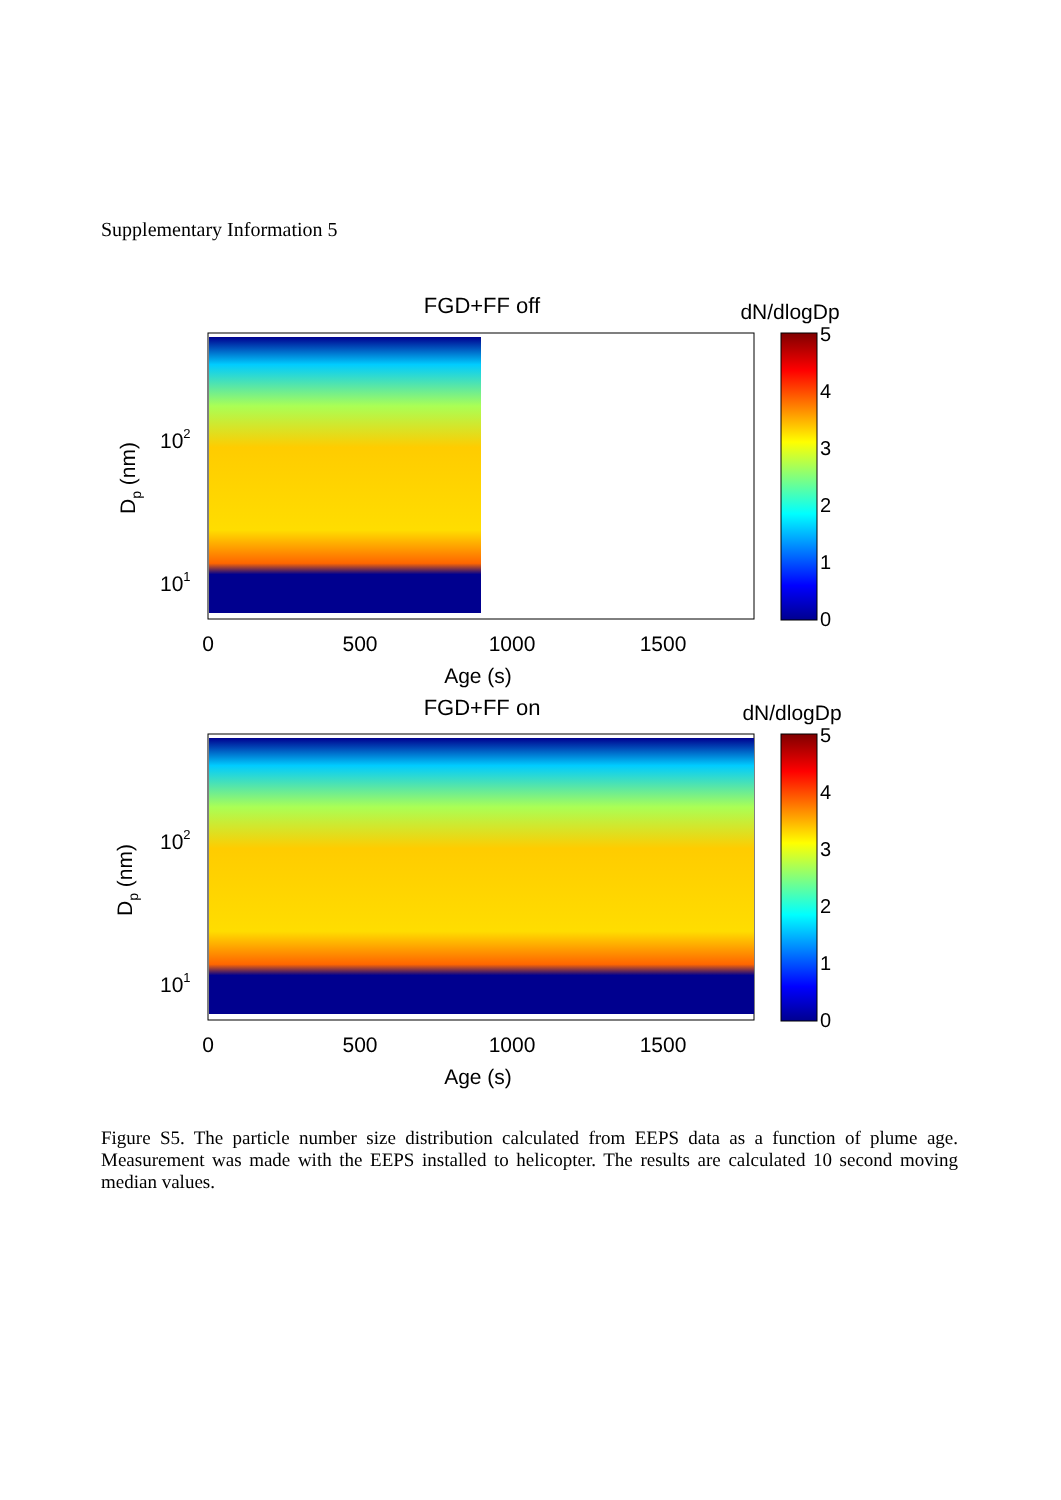Supplementary Information 5
FGD+FF off
dN/dlogDp
5
4
3
2
1
0
102
101
Dp (nm)
0
500
1000
1500
Age (s)
FGD+FF on
dN/dlogDp
5
4
3
2
1
0
102
101
Dp (nm)
0
500
1000
1500
Age (s)
Figure S5. The particle number size distribution calculated from EEPS data as a function of plume age. Measurement was made with the EEPS installed to helicopter. The results are calculated 10 second moving median values.